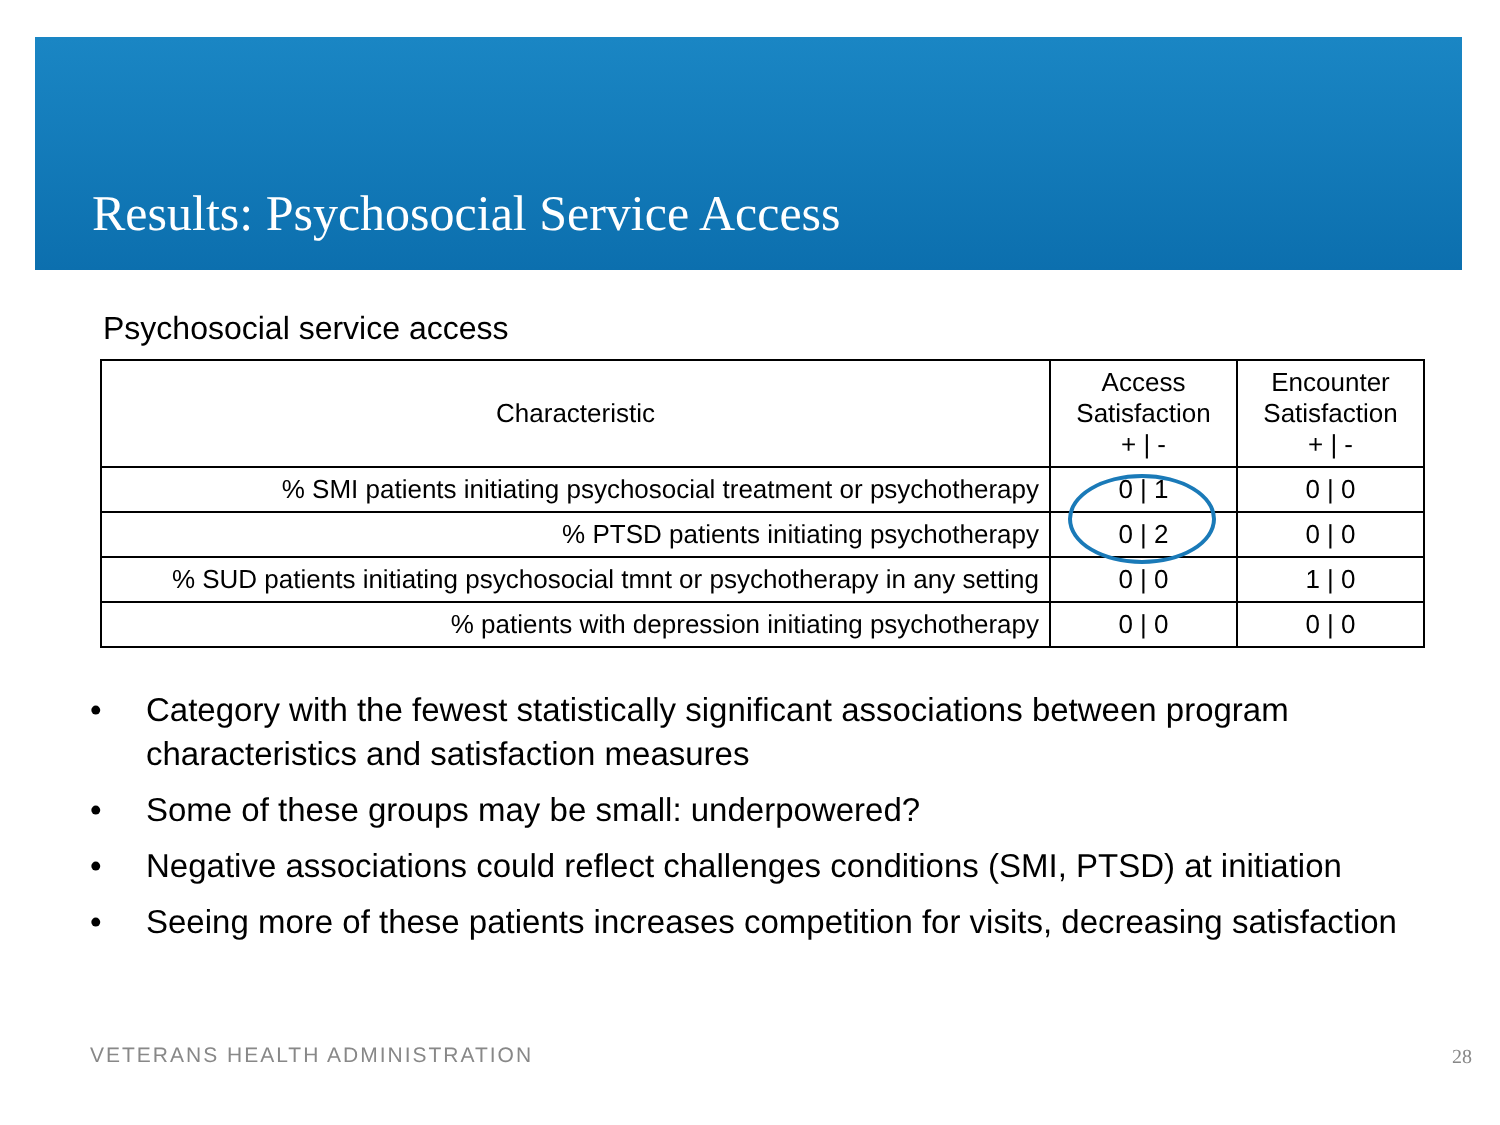Results: Psychosocial Service Access
Psychosocial service access
| Characteristic | Access Satisfaction + / - | Encounter Satisfaction + / - |
| --- | --- | --- |
| % SMI patients initiating psychosocial treatment or psychotherapy | 0 / 1 | 0 / 0 |
| % PTSD patients initiating psychotherapy | 0 / 2 | 0 / 0 |
| % SUD patients initiating psychosocial tmnt or psychotherapy in any setting | 0 / 0 | 1 / 0 |
| % patients with depression initiating psychotherapy | 0 / 0 | 0 / 0 |
• Category with the fewest statistically significant associations between program characteristics and satisfaction measures
• Some of these groups may be small: underpowered?
• Negative associations could reflect challenges conditions (SMI, PTSD) at initiation
• Seeing more of these patients increases competition for visits, decreasing satisfaction
VETERANS HEALTH ADMINISTRATION 28